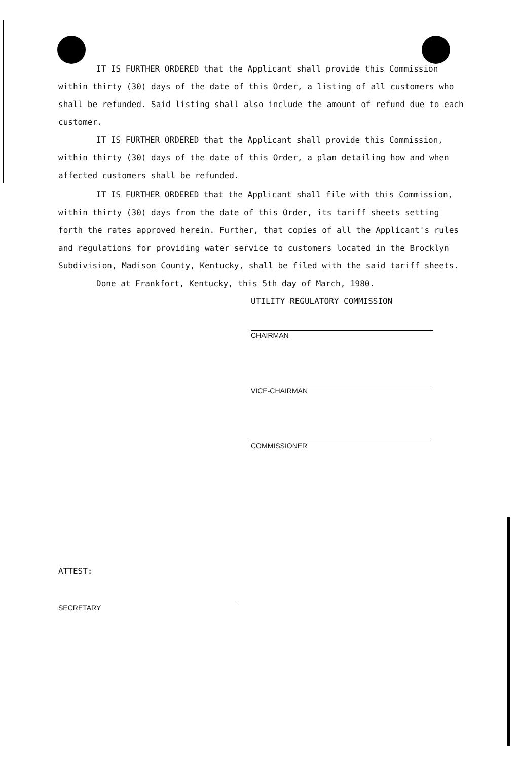IT IS FURTHER ORDERED that the Applicant shall provide this Commission within thirty (30) days of the date of this Order, a listing of all customers who shall be refunded. Said listing shall also include the amount of refund due to each customer.
IT IS FURTHER ORDERED that the Applicant shall provide this Commission, within thirty (30) days of the date of this Order, a plan detailing how and when affected customers shall be refunded.
IT IS FURTHER ORDERED that the Applicant shall file with this Commission, within thirty (30) days from the date of this Order, its tariff sheets setting forth the rates approved herein. Further, that copies of all the Applicant's rules and regulations for providing water service to customers located in the Brocklyn Subdivision, Madison County, Kentucky, shall be filed with the said tariff sheets.
Done at Frankfort, Kentucky, this 5th day of March, 1980.
UTILITY REGULATORY COMMISSION
CHAIRMAN
VICE-CHAIRMAN
COMMISSIONER
ATTEST:
SECRETARY